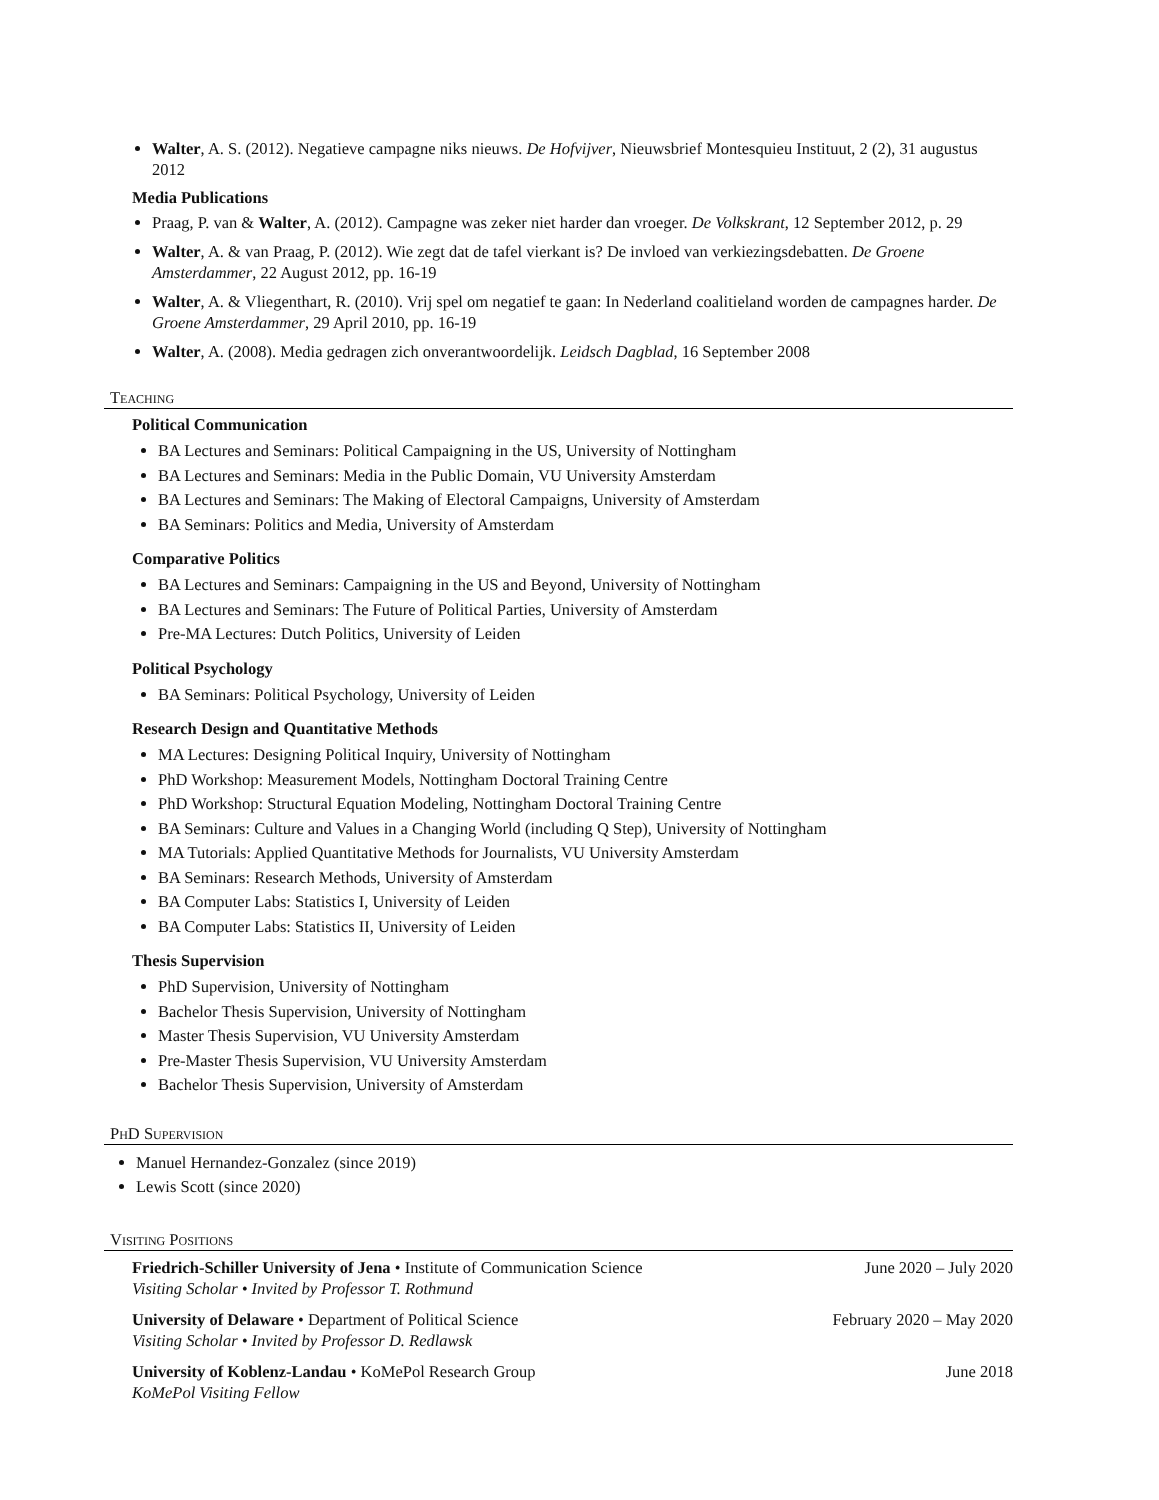Walter, A. S. (2012). Negatieve campagne niks nieuws. De Hofvijver, Nieuwsbrief Montesquieu Instituut, 2 (2), 31 augustus 2012
Media Publications
Praag, P. van & Walter, A. (2012). Campagne was zeker niet harder dan vroeger. De Volkskrant, 12 September 2012, p. 29
Walter, A. & van Praag, P. (2012). Wie zegt dat de tafel vierkant is? De invloed van verkiezingsdebatten. De Groene Amsterdammer, 22 August 2012, pp. 16-19
Walter, A. & Vliegenthart, R. (2010). Vrij spel om negatief te gaan: In Nederland coalitieland worden de campagnes harder. De Groene Amsterdammer, 29 April 2010, pp. 16-19
Walter, A. (2008). Media gedragen zich onverantwoordelijk. Leidsch Dagblad, 16 September 2008
Teaching
Political Communication
BA Lectures and Seminars: Political Campaigning in the US, University of Nottingham
BA Lectures and Seminars: Media in the Public Domain, VU University Amsterdam
BA Lectures and Seminars: The Making of Electoral Campaigns, University of Amsterdam
BA Seminars: Politics and Media, University of Amsterdam
Comparative Politics
BA Lectures and Seminars: Campaigning in the US and Beyond, University of Nottingham
BA Lectures and Seminars: The Future of Political Parties, University of Amsterdam
Pre-MA Lectures: Dutch Politics, University of Leiden
Political Psychology
BA Seminars: Political Psychology, University of Leiden
Research Design and Quantitative Methods
MA Lectures: Designing Political Inquiry, University of Nottingham
PhD Workshop: Measurement Models, Nottingham Doctoral Training Centre
PhD Workshop: Structural Equation Modeling, Nottingham Doctoral Training Centre
BA Seminars: Culture and Values in a Changing World (including Q Step), University of Nottingham
MA Tutorials: Applied Quantitative Methods for Journalists, VU University Amsterdam
BA Seminars: Research Methods, University of Amsterdam
BA Computer Labs: Statistics I, University of Leiden
BA Computer Labs: Statistics II, University of Leiden
Thesis Supervision
PhD Supervision, University of Nottingham
Bachelor Thesis Supervision, University of Nottingham
Master Thesis Supervision, VU University Amsterdam
Pre-Master Thesis Supervision, VU University Amsterdam
Bachelor Thesis Supervision, University of Amsterdam
PhD Supervision
Manuel Hernandez-Gonzalez (since 2019)
Lewis Scott (since 2020)
Visiting Positions
Friedrich-Schiller University of Jena • Institute of Communication Science June 2020 – July 2020
Visiting Scholar • Invited by Professor T. Rothmund
University of Delaware • Department of Political Science February 2020 – May 2020
Visiting Scholar • Invited by Professor D. Redlawsk
University of Koblenz-Landau • KoMePol Research Group June 2018
KoMePol Visiting Fellow